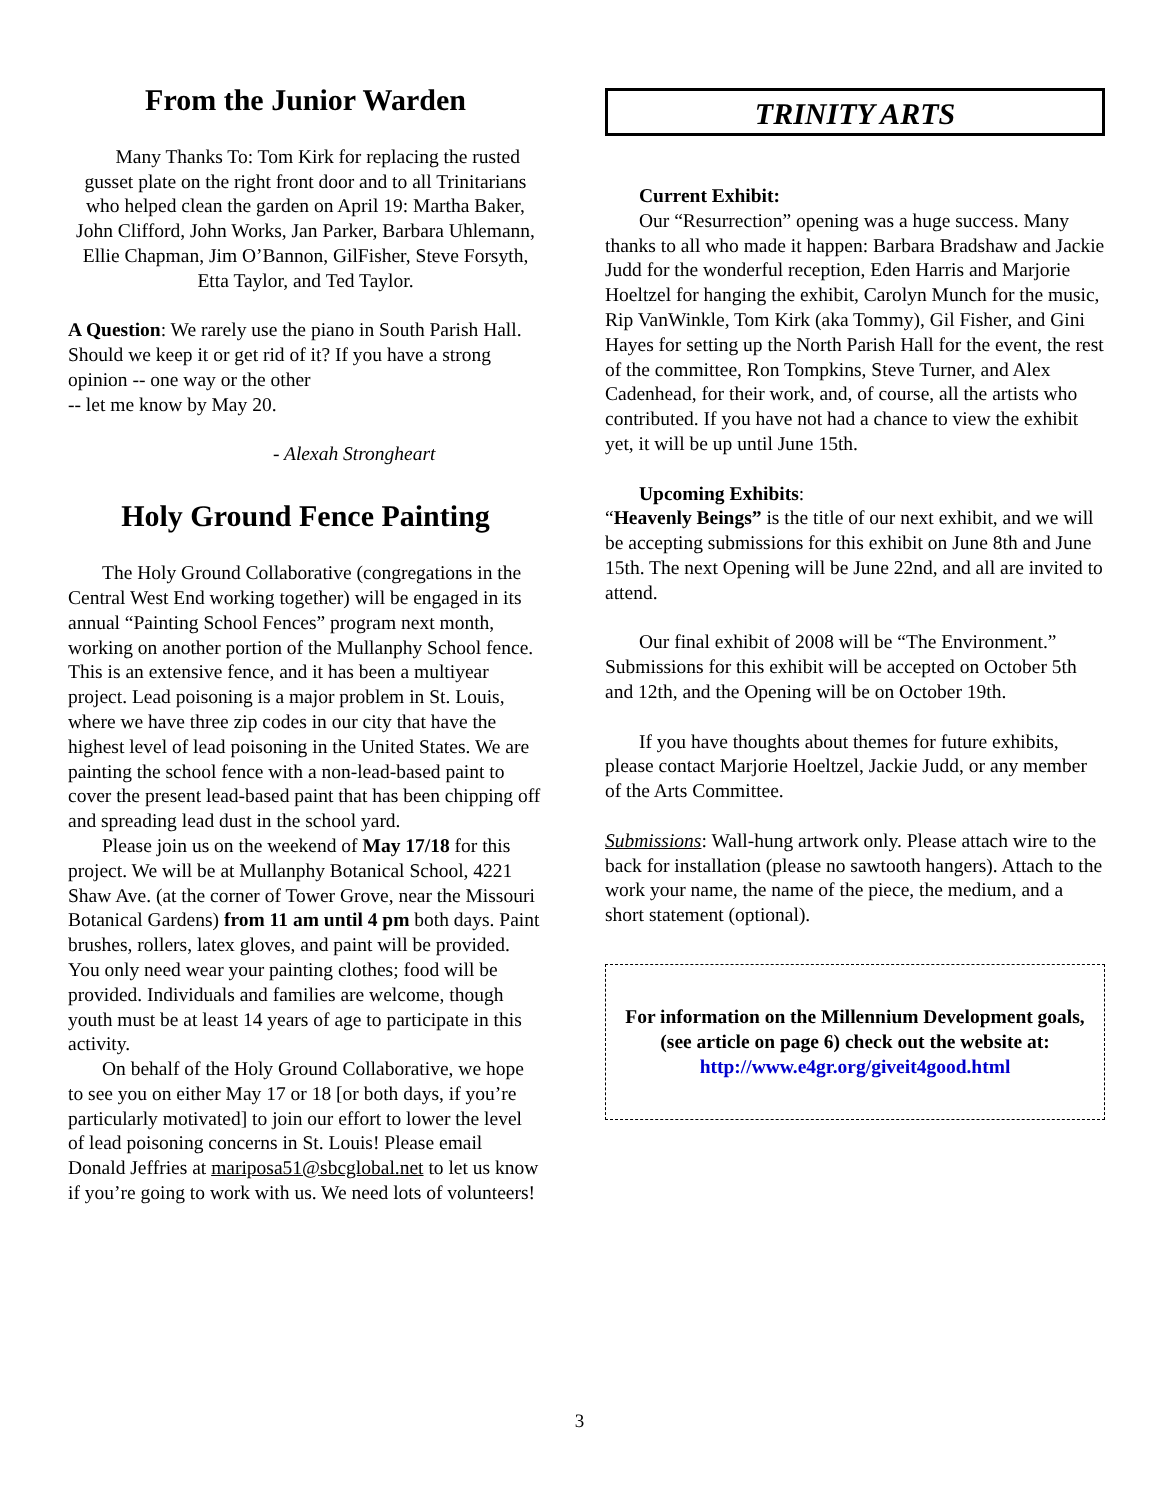From the Junior Warden
Many Thanks To: Tom Kirk for replacing the rusted gusset plate on the right front door and to all Trinitarians who helped clean the garden on April 19: Martha Baker, John Clifford, John Works, Jan Parker, Barbara Uhlemann, Ellie Chapman, Jim O’Bannon, GilFisher, Steve Forsyth, Etta Taylor, and Ted Taylor.
A Question: We rarely use the piano in South Parish Hall. Should we keep it or get rid of it? If you have a strong opinion -- one way or the other
-- let me know by May 20.
- Alexah Strongheart
Holy Ground Fence Painting
The Holy Ground Collaborative (congregations in the Central West End working together) will be engaged in its annual “Painting School Fences” program next month, working on another portion of the Mullanphy School fence. This is an extensive fence, and it has been a multiyear project. Lead poisoning is a major problem in St. Louis, where we have three zip codes in our city that have the highest level of lead poisoning in the United States. We are painting the school fence with a non-lead-based paint to cover the present lead-based paint that has been chipping off and spreading lead dust in the school yard.
Please join us on the weekend of May 17/18 for this project. We will be at Mullanphy Botanical School, 4221 Shaw Ave. (at the corner of Tower Grove, near the Missouri Botanical Gardens) from 11 am until 4 pm both days. Paint brushes, rollers, latex gloves, and paint will be provided. You only need wear your painting clothes; food will be provided. Individuals and families are welcome, though youth must be at least 14 years of age to participate in this activity.
On behalf of the Holy Ground Collaborative, we hope to see you on either May 17 or 18 [or both days, if you’re particularly motivated] to join our effort to lower the level of lead poisoning concerns in St. Louis! Please email Donald Jeffries at mariposa51@sbcglobal.net to let us know if you’re going to work with us. We need lots of volunteers!
TRINITY ARTS
Current Exhibit:
Our “Resurrection” opening was a huge success. Many thanks to all who made it happen: Barbara Bradshaw and Jackie Judd for the wonderful reception, Eden Harris and Marjorie Hoeltzel for hanging the exhibit, Carolyn Munch for the music, Rip VanWinkle, Tom Kirk (aka Tommy), Gil Fisher, and Gini Hayes for setting up the North Parish Hall for the event, the rest of the committee, Ron Tompkins, Steve Turner, and Alex Cadenhead, for their work, and, of course, all the artists who contributed. If you have not had a chance to view the exhibit yet, it will be up until June 15th.
Upcoming Exhibits:
“Heavenly Beings” is the title of our next exhibit, and we will be accepting submissions for this exhibit on June 8th and June 15th. The next Opening will be June 22nd, and all are invited to attend.
Our final exhibit of 2008 will be “The Environment.” Submissions for this exhibit will be accepted on October 5th and 12th, and the Opening will be on October 19th.
If you have thoughts about themes for future exhibits, please contact Marjorie Hoeltzel, Jackie Judd, or any member of the Arts Committee.
Submissions: Wall-hung artwork only. Please attach wire to the back for installation (please no sawtooth hangers). Attach to the work your name, the name of the piece, the medium, and a short statement (optional).
For information on the Millennium Development goals, (see article on page 6) check out the website at:
http://www.e4gr.org/giveit4good.html
3